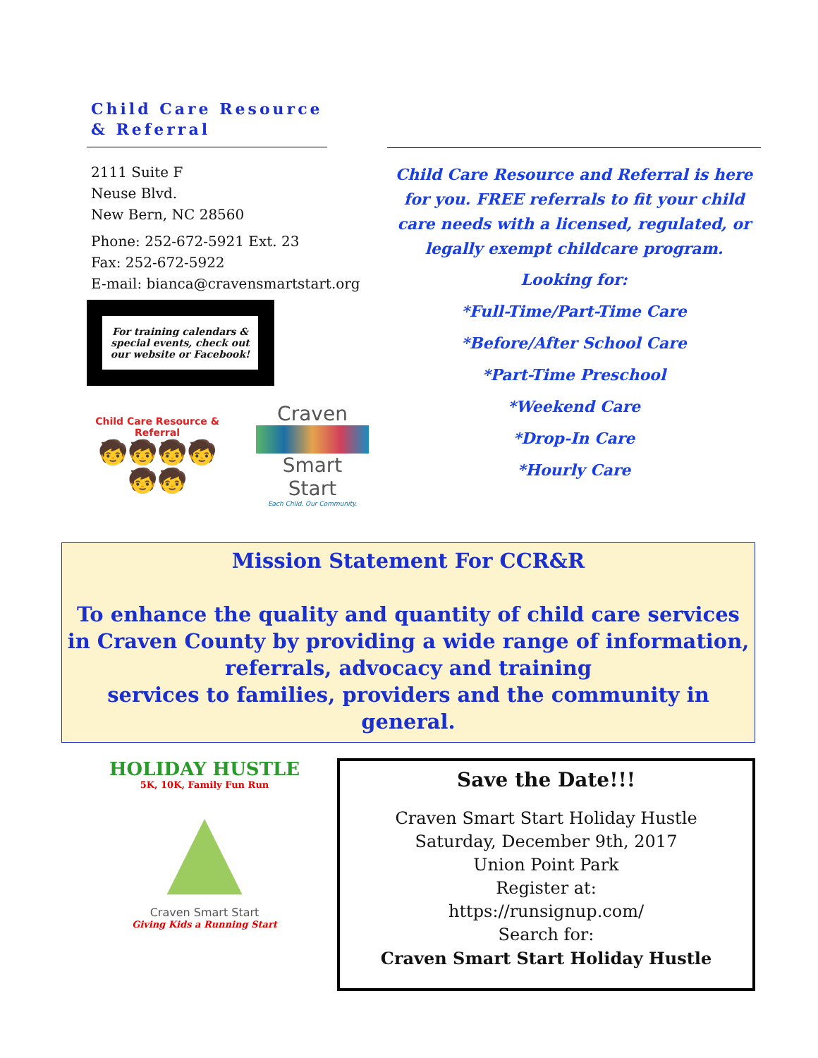Child Care Resource
& Referral
2111 Suite F
Neuse Blvd.
New Bern, NC 28560
Phone: 252-672-5921 Ext. 23
Fax: 252-672-5922
E-mail: bianca@cravensmartstart.org
For training calendars & special events, check out our website or Facebook!
Child Care Resource & Referral
🧒🧒🧒🧒🧒🧒
Craven
Smart Start
Each Child. Our Community.
Child Care Resource and Referral is here for you. FREE referrals to fit your child care needs with a licensed, regulated, or legally exempt childcare program.
Looking for:
*Full-Time/Part-Time Care
*Before/After School Care
*Part-Time Preschool
*Weekend Care
*Drop-In Care
*Hourly Care
Mission Statement For CCR&R
To enhance the quality and quantity of child care services in Craven County by providing a wide range of information, referrals, advocacy and training
services to families, providers and the community in general.
HOLIDAY HUSTLE
5K, 10K, Family Fun Run
▲
Craven Smart Start
Giving Kids a Running Start
Save the Date!!!
Craven Smart Start Holiday Hustle
Saturday, December 9th, 2017
Union Point Park
Register at:
https://runsignup.com/
Search for:
Craven Smart Start Holiday Hustle